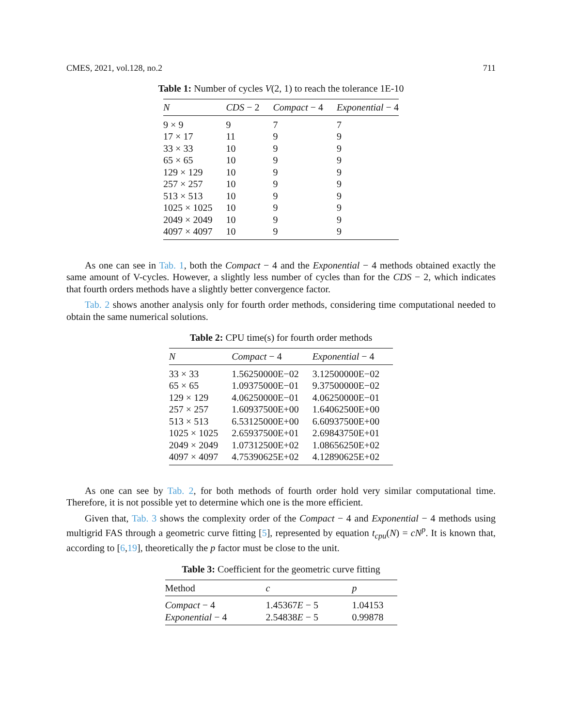CMES, 2021, vol.128, no.2 711
Table 1: Number of cycles V(2, 1) to reach the tolerance 1E-10
| N | CDS − 2 | Compact − 4 | Exponential − 4 |
| --- | --- | --- | --- |
| 9 × 9 | 9 | 7 | 7 |
| 17 × 17 | 11 | 9 | 9 |
| 33 × 33 | 10 | 9 | 9 |
| 65 × 65 | 10 | 9 | 9 |
| 129 × 129 | 10 | 9 | 9 |
| 257 × 257 | 10 | 9 | 9 |
| 513 × 513 | 10 | 9 | 9 |
| 1025 × 1025 | 10 | 9 | 9 |
| 2049 × 2049 | 10 | 9 | 9 |
| 4097 × 4097 | 10 | 9 | 9 |
As one can see in Tab. 1, both the Compact − 4 and the Exponential − 4 methods obtained exactly the same amount of V-cycles. However, a slightly less number of cycles than for the CDS − 2, which indicates that fourth orders methods have a slightly better convergence factor.
Tab. 2 shows another analysis only for fourth order methods, considering time computational needed to obtain the same numerical solutions.
Table 2: CPU time(s) for fourth order methods
| N | Compact − 4 | Exponential − 4 |
| --- | --- | --- |
| 33 × 33 | 1.56250000E−02 | 3.12500000E−02 |
| 65 × 65 | 1.09375000E−01 | 9.37500000E−02 |
| 129 × 129 | 4.06250000E−01 | 4.06250000E−01 |
| 257 × 257 | 1.60937500E+00 | 1.64062500E+00 |
| 513 × 513 | 6.53125000E+00 | 6.60937500E+00 |
| 1025 × 1025 | 2.65937500E+01 | 2.69843750E+01 |
| 2049 × 2049 | 1.07312500E+02 | 1.08656250E+02 |
| 4097 × 4097 | 4.75390625E+02 | 4.12890625E+02 |
As one can see by Tab. 2, for both methods of fourth order hold very similar computational time. Therefore, it is not possible yet to determine which one is the more efficient.
Given that, Tab. 3 shows the complexity order of the Compact − 4 and Exponential − 4 methods using multigrid FAS through a geometric curve fitting [5], represented by equation t<sub>cpu</sub>(N) = cN<sup>p</sup>. It is known that, according to [6,19], theoretically the p factor must be close to the unit.
Table 3: Coefficient for the geometric curve fitting
| Method | c | p |
| --- | --- | --- |
| Compact − 4 | 1.45367 E − 5 | 1.04153 |
| Exponential − 4 | 2.54838 E − 5 | 0.99878 |